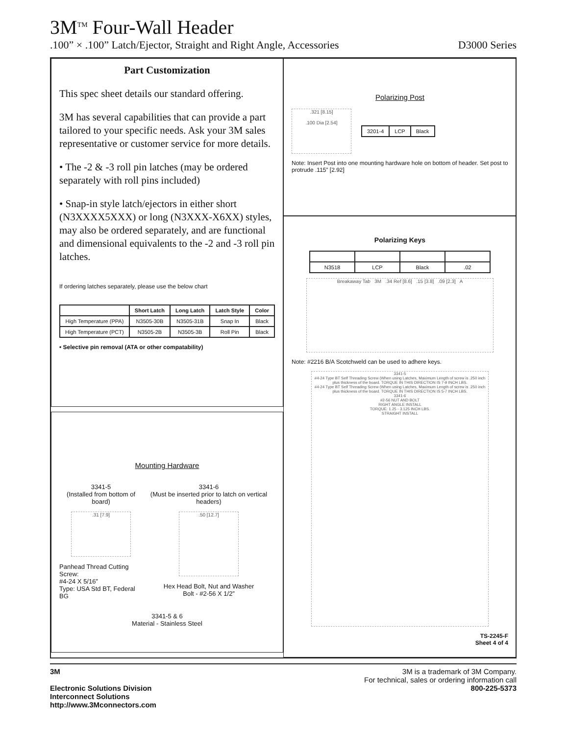3M<sup>TM</sup> Four-Wall Header
.100” × .100” Latch/Ejector, Straight and Right Angle, Accessories D3000 Series
Part Customization
This spec sheet details our standard offering.
3M has several capabilities that can provide a part tailored to your specific needs. Ask your 3M sales representative or customer service for more details.
• The -2 & -3 roll pin latches (may be ordered separately with roll pins included)
• Snap-in style latch/ejectors in either short (N3XXXX5XXX) or long (N3XXX-X6XX) styles, may also be ordered separately, and are functional and dimensional equivalents to the -2 and -3 roll pin latches.
If ordering latches separately, please use the below chart
| | Short Latch | Long Latch | Latch Style | Color |
| --- | --- | --- | --- | --- |
| High Temperature (PPA) | N3505-30B | N3505-31B | Snap In | Black |
| High Temperature (PCT) | N3505-2B | N3505-3B | Roll Pin | Black |
• Selective pin removal (ATA or other compatability)
Polarizing Post
.321 [8.15]
.100 Dia [2.54]
| 3201-4 | LCP | Black |
Note: Insert Post into one mounting hardware hole on bottom of header. Set post to protrude .115” [2.92]
Polarizing Keys
| N3518 | LCP | Black | .02 |
Breakaway Tab 3M .34 Ref [8.6] .15 [3.8] .09 [2.3] A
Note: #2216 B/A Scotchweld can be used to adhere keys.
3341-5
#4-24 Type BT Self Threading Screw (When using Latches, Maximum Length of screw is .250 inch plus thickness of the board. TORQUE IN THIS DIRECTION IS 7-9 INCH LBS.
#4-24 Type BT Self Threading Screw (When using Latches, Maximum Length of screw is .250 inch plus thickness of the board. TORQUE IN THIS DIRECTION IS 5-7 INCH LBS.
3341-6
#2-56 NUT AND BOLT
RIGHT ANGLE INSTALL
TORQUE: 1.25 - 3.125 INCH LBS.
STRAIGHT INSTALL
TS-2245-F
Sheet 4 of 4
Mounting Hardware
3341-5
(Installed from bottom of board)
.31 [7.9]
Panhead Thread Cutting Screw:
#4-24 X 5/16”
Type: USA Std BT, Federal BG
3341-6
(Must be inserted prior to latch on vertical headers)
.50 [12.7]
Hex Head Bolt, Nut and Washer
Bolt - #2-56 X 1/2”
3341-5 & 6
Material - Stainless Steel
3M
Electronic Solutions Division
Interconnect Solutions
http://www.3Mconnectors.com
3M is a trademark of 3M Company.
For technical, sales or ordering information call
800-225-5373